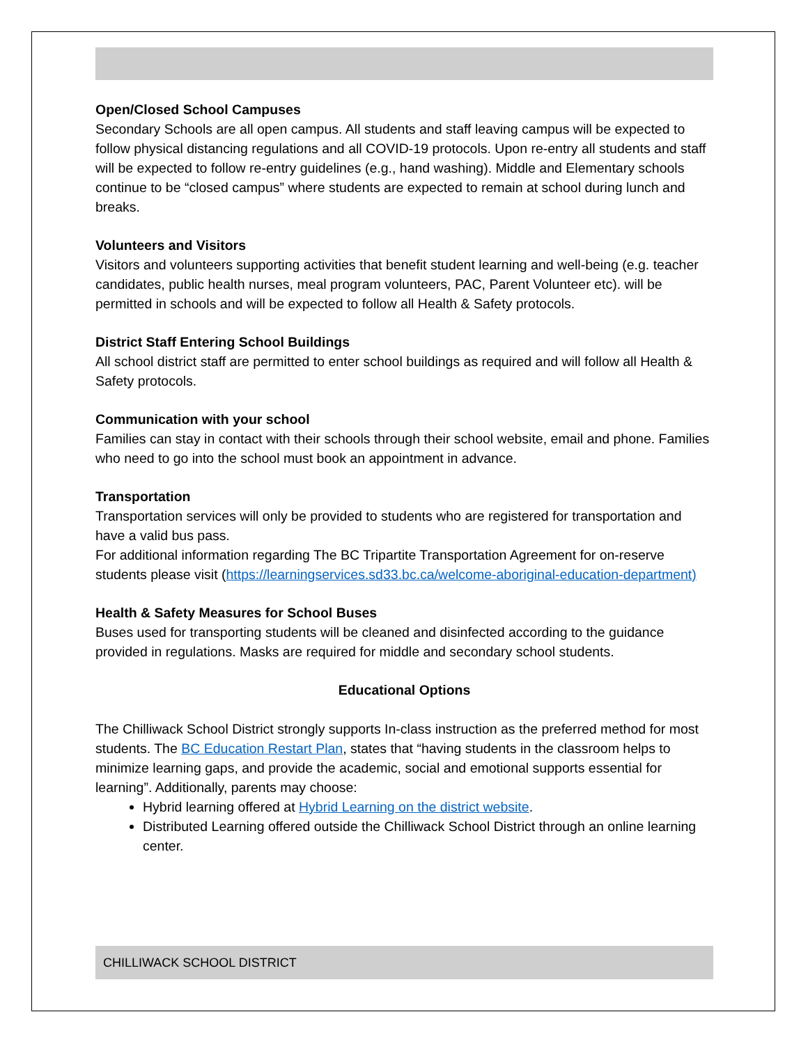Open/Closed School Campuses
Secondary Schools are all open campus. All students and staff leaving campus will be expected to follow physical distancing regulations and all COVID-19 protocols. Upon re-entry all students and staff will be expected to follow re-entry guidelines (e.g., hand washing). Middle and Elementary schools continue to be “closed campus” where students are expected to remain at school during lunch and breaks.
Volunteers and Visitors
Visitors and volunteers supporting activities that benefit student learning and well-being (e.g. teacher candidates, public health nurses, meal program volunteers, PAC, Parent Volunteer etc). will be permitted in schools and will be expected to follow all Health & Safety protocols.
District Staff Entering School Buildings
All school district staff are permitted to enter school buildings as required and will follow all Health & Safety protocols.
Communication with your school
Families can stay in contact with their schools through their school website, email and phone. Families who need to go into the school must book an appointment in advance.
Transportation
Transportation services will only be provided to students who are registered for transportation and have a valid bus pass.
For additional information regarding The BC Tripartite Transportation Agreement for on-reserve students please visit (https://learningservices.sd33.bc.ca/welcome-aboriginal-education-department)
Health & Safety Measures for School Buses
Buses used for transporting students will be cleaned and disinfected according to the guidance provided in regulations. Masks are required for middle and secondary school students.
Educational Options
The Chilliwack School District strongly supports In-class instruction as the preferred method for most students. The BC Education Restart Plan, states that “having students in the classroom helps to minimize learning gaps, and provide the academic, social and emotional supports essential for learning”. Additionally, parents may choose:
Hybrid learning offered at Hybrid Learning on the district website.
Distributed Learning offered outside the Chilliwack School District through an online learning center.
CHILLIWACK SCHOOL DISTRICT